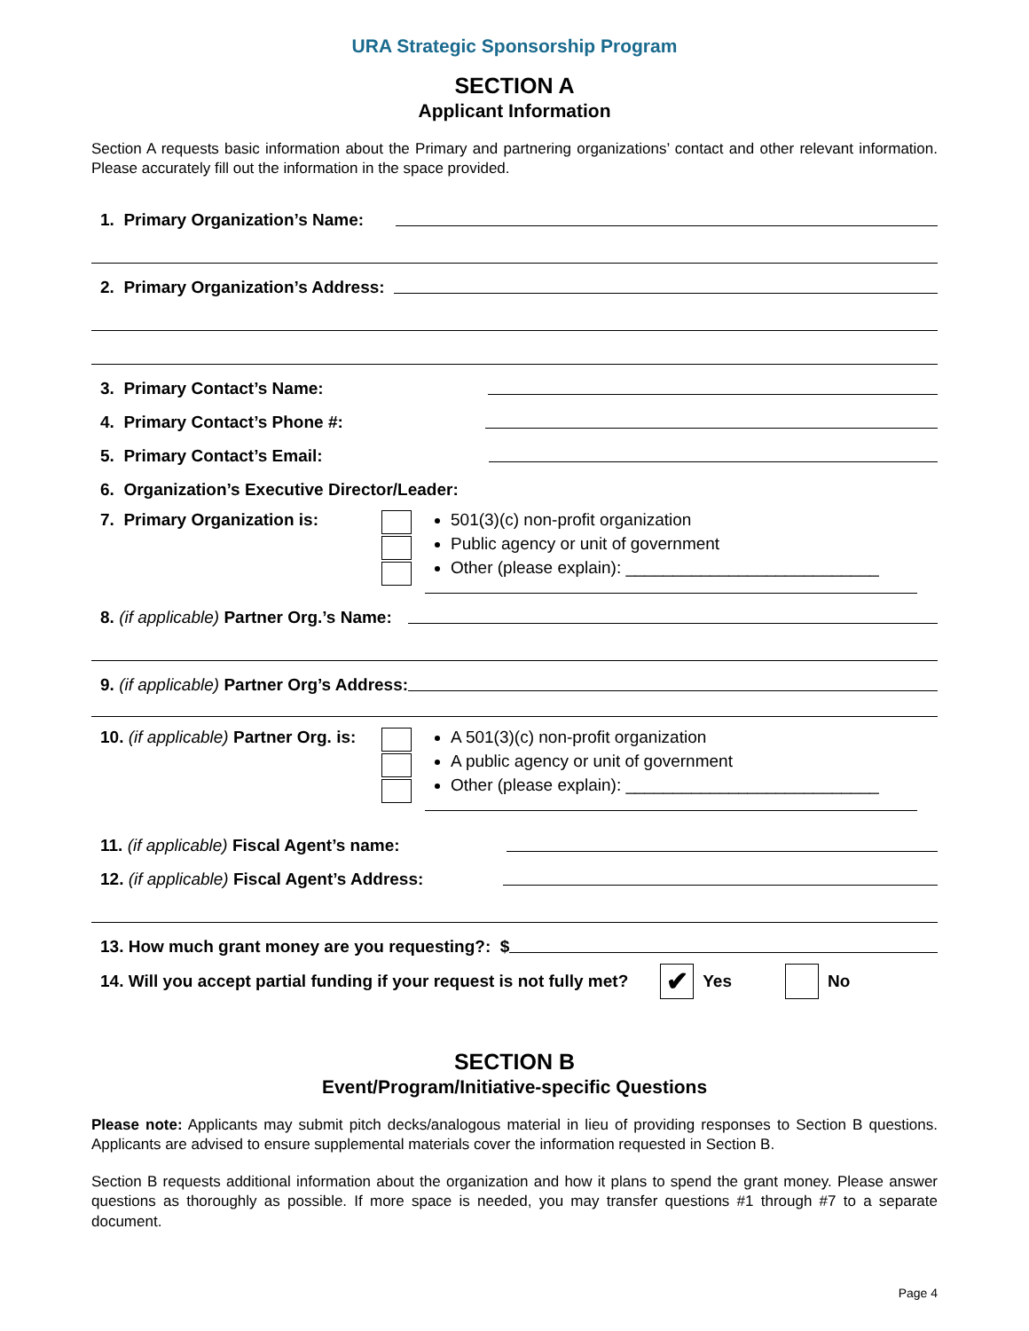URA Strategic Sponsorship Program
SECTION A
Applicant Information
Section A requests basic information about the Primary and partnering organizations’ contact and other relevant information. Please accurately fill out the information in the space provided.
1. Primary Organization’s Name:
2. Primary Organization’s Address:
3. Primary Contact’s Name:
4. Primary Contact’s Phone #:
5. Primary Contact’s Email:
6. Organization’s Executive Director/Leader:
7. Primary Organization is:
501(3)(c) non-profit organization
Public agency or unit of government
Other (please explain): ___________________________
8. (if applicable) Partner Org.’s Name:
9. (if applicable) Partner Org’s Address:
10. (if applicable) Partner Org. is:
A 501(3)(c) non-profit organization
A public agency or unit of government
Other (please explain): ___________________________
11. (if applicable) Fiscal Agent’s name:
12. (if applicable) Fiscal Agent’s Address:
13. How much grant money are you requesting?: $
14. Will you accept partial funding if your request is not fully met? ✔ Yes No
SECTION B
Event/Program/Initiative-specific Questions
Please note: Applicants may submit pitch decks/analogous material in lieu of providing responses to Section B questions. Applicants are advised to ensure supplemental materials cover the information requested in Section B.
Section B requests additional information about the organization and how it plans to spend the grant money. Please answer questions as thoroughly as possible. If more space is needed, you may transfer questions #1 through #7 to a separate document.
Page 4